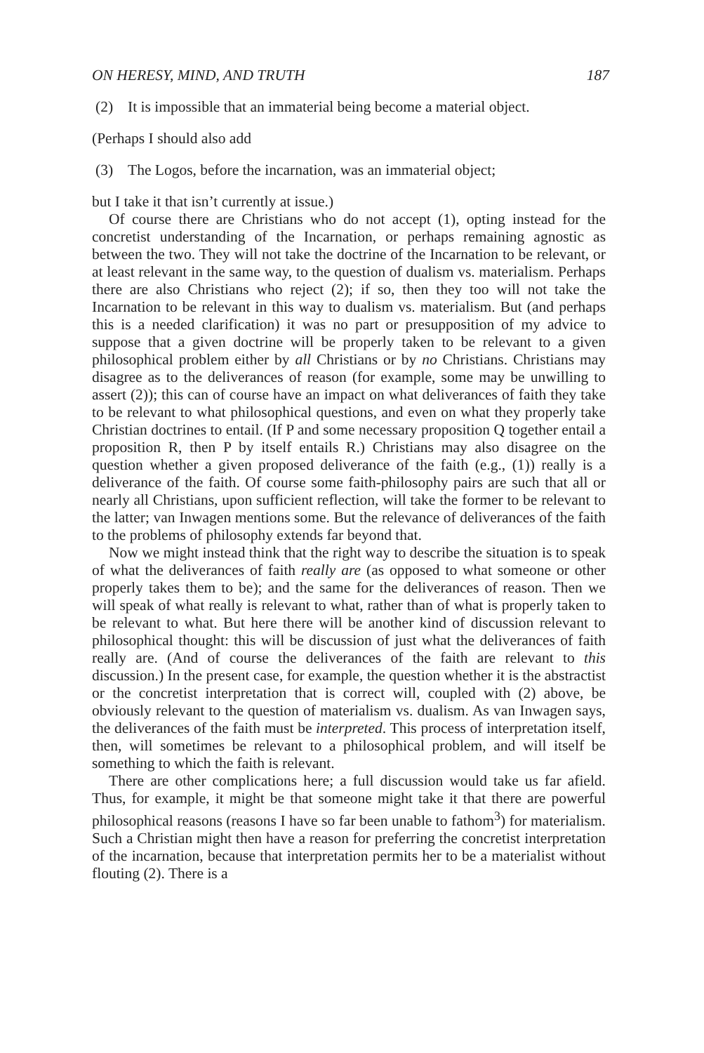ON HERESY, MIND, AND TRUTH 187
(2) It is impossible that an immaterial being become a material object.
(Perhaps I should also add
(3) The Logos, before the incarnation, was an immaterial object;
but I take it that isn’t currently at issue.)
Of course there are Christians who do not accept (1), opting instead for the concretist understanding of the Incarnation, or perhaps remaining agnostic as between the two. They will not take the doctrine of the Incarnation to be relevant, or at least relevant in the same way, to the question of dualism vs. materialism. Perhaps there are also Christians who reject (2); if so, then they too will not take the Incarnation to be relevant in this way to dualism vs. materialism. But (and perhaps this is a needed clarification) it was no part or presupposition of my advice to suppose that a given doctrine will be properly taken to be relevant to a given philosophical problem either by all Christians or by no Christians. Christians may disagree as to the deliverances of reason (for example, some may be unwilling to assert (2)); this can of course have an impact on what deliverances of faith they take to be relevant to what philosophical questions, and even on what they properly take Christian doctrines to entail. (If P and some necessary proposition Q together entail a proposition R, then P by itself entails R.) Christians may also disagree on the question whether a given proposed deliverance of the faith (e.g., (1)) really is a deliverance of the faith. Of course some faith-philosophy pairs are such that all or nearly all Christians, upon sufficient reflection, will take the former to be relevant to the latter; van Inwagen mentions some. But the relevance of deliverances of the faith to the problems of philosophy extends far beyond that.
Now we might instead think that the right way to describe the situation is to speak of what the deliverances of faith really are (as opposed to what someone or other properly takes them to be); and the same for the deliverances of reason. Then we will speak of what really is relevant to what, rather than of what is properly taken to be relevant to what. But here there will be another kind of discussion relevant to philosophical thought: this will be discussion of just what the deliverances of faith really are. (And of course the deliverances of the faith are relevant to this discussion.) In the present case, for example, the question whether it is the abstractist or the concretist interpretation that is correct will, coupled with (2) above, be obviously relevant to the question of materialism vs. dualism. As van Inwagen says, the deliverances of the faith must be interpreted. This process of interpretation itself, then, will sometimes be relevant to a philosophical problem, and will itself be something to which the faith is relevant.
There are other complications here; a full discussion would take us far afield. Thus, for example, it might be that someone might take it that there are powerful philosophical reasons (reasons I have so far been unable to fathom<sup>3</sup>) for materialism. Such a Christian might then have a reason for preferring the concretist interpretation of the incarnation, because that interpretation permits her to be a materialist without flouting (2). There is a